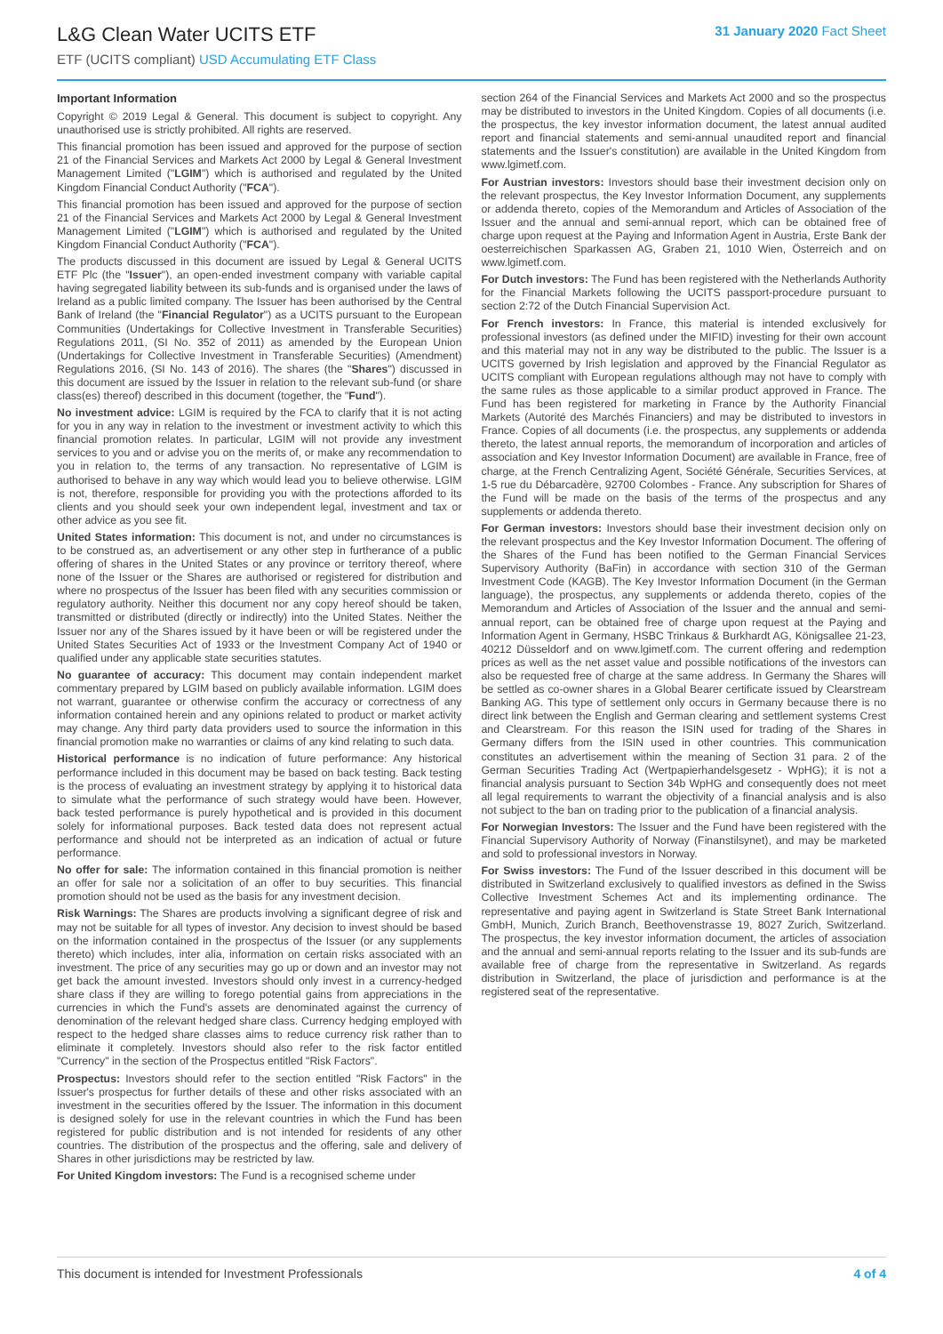L&G Clean Water UCITS ETF
ETF (UCITS compliant) USD Accumulating ETF Class
31 January 2020 Fact Sheet
Important Information
Copyright © 2019 Legal & General. This document is subject to copyright. Any unauthorised use is strictly prohibited. All rights are reserved.
This financial promotion has been issued and approved for the purpose of section 21 of the Financial Services and Markets Act 2000 by Legal & General Investment Management Limited ("LGIM") which is authorised and regulated by the United Kingdom Financial Conduct Authority ("FCA").
This financial promotion has been issued and approved for the purpose of section 21 of the Financial Services and Markets Act 2000 by Legal & General Investment Management Limited ("LGIM") which is authorised and regulated by the United Kingdom Financial Conduct Authority ("FCA").
The products discussed in this document are issued by Legal & General UCITS ETF Plc (the "Issuer"), an open-ended investment company with variable capital having segregated liability between its sub-funds and is organised under the laws of Ireland as a public limited company. The Issuer has been authorised by the Central Bank of Ireland (the "Financial Regulator") as a UCITS pursuant to the European Communities (Undertakings for Collective Investment in Transferable Securities) Regulations 2011, (SI No. 352 of 2011) as amended by the European Union (Undertakings for Collective Investment in Transferable Securities) (Amendment) Regulations 2016, (SI No. 143 of 2016). The shares (the "Shares") discussed in this document are issued by the Issuer in relation to the relevant sub-fund (or share class(es) thereof) described in this document (together, the "Fund").
No investment advice: LGIM is required by the FCA to clarify that it is not acting for you in any way in relation to the investment or investment activity to which this financial promotion relates. In particular, LGIM will not provide any investment services to you and or advise you on the merits of, or make any recommendation to you in relation to, the terms of any transaction. No representative of LGIM is authorised to behave in any way which would lead you to believe otherwise. LGIM is not, therefore, responsible for providing you with the protections afforded to its clients and you should seek your own independent legal, investment and tax or other advice as you see fit.
United States information: This document is not, and under no circumstances is to be construed as, an advertisement or any other step in furtherance of a public offering of shares in the United States or any province or territory thereof, where none of the Issuer or the Shares are authorised or registered for distribution and where no prospectus of the Issuer has been filed with any securities commission or regulatory authority. Neither this document nor any copy hereof should be taken, transmitted or distributed (directly or indirectly) into the United States. Neither the Issuer nor any of the Shares issued by it have been or will be registered under the United States Securities Act of 1933 or the Investment Company Act of 1940 or qualified under any applicable state securities statutes.
No guarantee of accuracy: This document may contain independent market commentary prepared by LGIM based on publicly available information. LGIM does not warrant, guarantee or otherwise confirm the accuracy or correctness of any information contained herein and any opinions related to product or market activity may change. Any third party data providers used to source the information in this financial promotion make no warranties or claims of any kind relating to such data.
Historical performance is no indication of future performance: Any historical performance included in this document may be based on back testing. Back testing is the process of evaluating an investment strategy by applying it to historical data to simulate what the performance of such strategy would have been. However, back tested performance is purely hypothetical and is provided in this document solely for informational purposes. Back tested data does not represent actual performance and should not be interpreted as an indication of actual or future performance.
No offer for sale: The information contained in this financial promotion is neither an offer for sale nor a solicitation of an offer to buy securities. This financial promotion should not be used as the basis for any investment decision.
Risk Warnings: The Shares are products involving a significant degree of risk and may not be suitable for all types of investor. Any decision to invest should be based on the information contained in the prospectus of the Issuer (or any supplements thereto) which includes, inter alia, information on certain risks associated with an investment. The price of any securities may go up or down and an investor may not get back the amount invested. Investors should only invest in a currency-hedged share class if they are willing to forego potential gains from appreciations in the currencies in which the Fund's assets are denominated against the currency of denomination of the relevant hedged share class. Currency hedging employed with respect to the hedged share classes aims to reduce currency risk rather than to eliminate it completely. Investors should also refer to the risk factor entitled "Currency" in the section of the Prospectus entitled "Risk Factors".
Prospectus: Investors should refer to the section entitled "Risk Factors" in the Issuer's prospectus for further details of these and other risks associated with an investment in the securities offered by the Issuer. The information in this document is designed solely for use in the relevant countries in which the Fund has been registered for public distribution and is not intended for residents of any other countries. The distribution of the prospectus and the offering, sale and delivery of Shares in other jurisdictions may be restricted by law.
For United Kingdom investors: The Fund is a recognised scheme under
section 264 of the Financial Services and Markets Act 2000 and so the prospectus may be distributed to investors in the United Kingdom. Copies of all documents (i.e. the prospectus, the key investor information document, the latest annual audited report and financial statements and semi-annual unaudited report and financial statements and the Issuer's constitution) are available in the United Kingdom from www.lgimetf.com.
For Austrian investors: Investors should base their investment decision only on the relevant prospectus, the Key Investor Information Document, any supplements or addenda thereto, copies of the Memorandum and Articles of Association of the Issuer and the annual and semi-annual report, which can be obtained free of charge upon request at the Paying and Information Agent in Austria, Erste Bank der oesterreichischen Sparkassen AG, Graben 21, 1010 Wien, Österreich and on www.lgimetf.com.
For Dutch investors: The Fund has been registered with the Netherlands Authority for the Financial Markets following the UCITS passport-procedure pursuant to section 2:72 of the Dutch Financial Supervision Act.
For French investors: In France, this material is intended exclusively for professional investors (as defined under the MIFID) investing for their own account and this material may not in any way be distributed to the public. The Issuer is a UCITS governed by Irish legislation and approved by the Financial Regulator as UCITS compliant with European regulations although may not have to comply with the same rules as those applicable to a similar product approved in France. The Fund has been registered for marketing in France by the Authority Financial Markets (Autorité des Marchés Financiers) and may be distributed to investors in France. Copies of all documents (i.e. the prospectus, any supplements or addenda thereto, the latest annual reports, the memorandum of incorporation and articles of association and Key Investor Information Document) are available in France, free of charge, at the French Centralizing Agent, Société Générale, Securities Services, at 1-5 rue du Débarcadère, 92700 Colombes - France. Any subscription for Shares of the Fund will be made on the basis of the terms of the prospectus and any supplements or addenda thereto.
For German investors: Investors should base their investment decision only on the relevant prospectus and the Key Investor Information Document. The offering of the Shares of the Fund has been notified to the German Financial Services Supervisory Authority (BaFin) in accordance with section 310 of the German Investment Code (KAGB). The Key Investor Information Document (in the German language), the prospectus, any supplements or addenda thereto, copies of the Memorandum and Articles of Association of the Issuer and the annual and semi-annual report, can be obtained free of charge upon request at the Paying and Information Agent in Germany, HSBC Trinkaus & Burkhardt AG, Königsallee 21-23, 40212 Düsseldorf and on www.lgimetf.com. The current offering and redemption prices as well as the net asset value and possible notifications of the investors can also be requested free of charge at the same address. In Germany the Shares will be settled as co-owner shares in a Global Bearer certificate issued by Clearstream Banking AG. This type of settlement only occurs in Germany because there is no direct link between the English and German clearing and settlement systems Crest and Clearstream. For this reason the ISIN used for trading of the Shares in Germany differs from the ISIN used in other countries. This communication constitutes an advertisement within the meaning of Section 31 para. 2 of the German Securities Trading Act (Wertpapierhandelsgesetz - WpHG); it is not a financial analysis pursuant to Section 34b WpHG and consequently does not meet all legal requirements to warrant the objectivity of a financial analysis and is also not subject to the ban on trading prior to the publication of a financial analysis.
For Norwegian Investors: The Issuer and the Fund have been registered with the Financial Supervisory Authority of Norway (Finanstilsynet), and may be marketed and sold to professional investors in Norway.
For Swiss investors: The Fund of the Issuer described in this document will be distributed in Switzerland exclusively to qualified investors as defined in the Swiss Collective Investment Schemes Act and its implementing ordinance. The representative and paying agent in Switzerland is State Street Bank International GmbH, Munich, Zurich Branch, Beethovenstrasse 19, 8027 Zurich, Switzerland. The prospectus, the key investor information document, the articles of association and the annual and semi-annual reports relating to the Issuer and its sub-funds are available free of charge from the representative in Switzerland. As regards distribution in Switzerland, the place of jurisdiction and performance is at the registered seat of the representative.
This document is intended for Investment Professionals 4 of 4